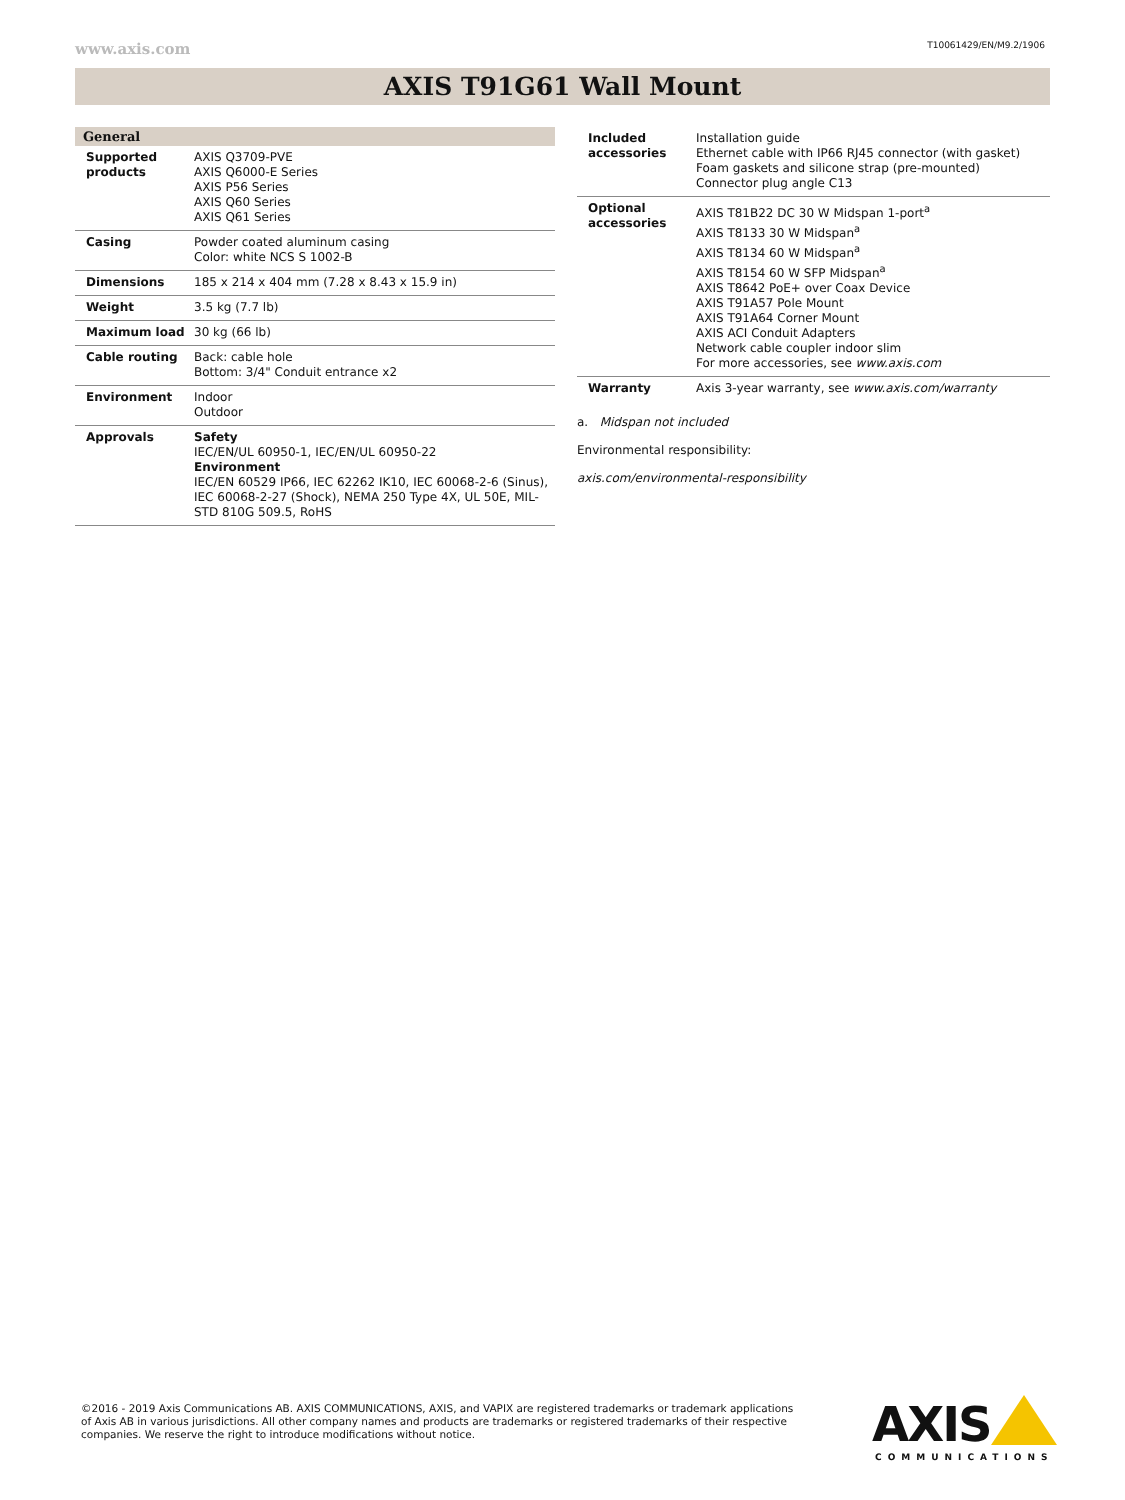www.axis.com T10061429/EN/M9.2/1906
AXIS T91G61 Wall Mount
| General | |
| Supported products | AXIS Q3709-PVE AXIS Q6000-E Series AXIS P56 Series AXIS Q60 Series AXIS Q61 Series |
| Casing | Powder coated aluminum casing Color: white NCS S 1002-B |
| Dimensions | 185 x 214 x 404 mm (7.28 x 8.43 x 15.9 in) |
| Weight | 3.5 kg (7.7 lb) |
| Maximum load | 30 kg (66 lb) |
| Cable routing | Back: cable hole Bottom: 3/4" Conduit entrance x2 |
| Environment | Indoor Outdoor |
| Approvals | Safety IEC/EN/UL 60950-1, IEC/EN/UL 60950-22 Environment IEC/EN 60529 IP66, IEC 62262 IK10, IEC 60068-2-6 (Sinus), IEC 60068-2-27 (Shock), NEMA 250 Type 4X, UL 50E, MIL-STD 810G 509.5, RoHS |
| Included accessories | Installation guide Ethernet cable with IP66 RJ45 connector (with gasket) Foam gaskets and silicone strap (pre-mounted) Connector plug angle C13 |
| Optional accessories | AXIS T81B22 DC 30 W Midspan 1-port<sup>a</sup> AXIS T8133 30 W Midspan<sup>a</sup> AXIS T8134 60 W Midspan<sup>a</sup> AXIS T8154 60 W SFP Midspan<sup>a</sup> AXIS T8642 PoE+ over Coax Device AXIS T91A57 Pole Mount AXIS T91A64 Corner Mount AXIS ACI Conduit Adapters Network cable coupler indoor slim For more accessories, see www.axis.com |
| Warranty | Axis 3-year warranty, see www.axis.com/warranty |
a. Midspan not included
Environmental responsibility:
axis.com/environmental-responsibility
©2016 - 2019 Axis Communications AB. AXIS COMMUNICATIONS, AXIS, and VAPIX are registered trademarks or trademark applications of Axis AB in various jurisdictions. All other company names and products are trademarks or registered trademarks of their respective companies. We reserve the right to introduce modifications without notice.
AXIS
COMMUNICATIONS